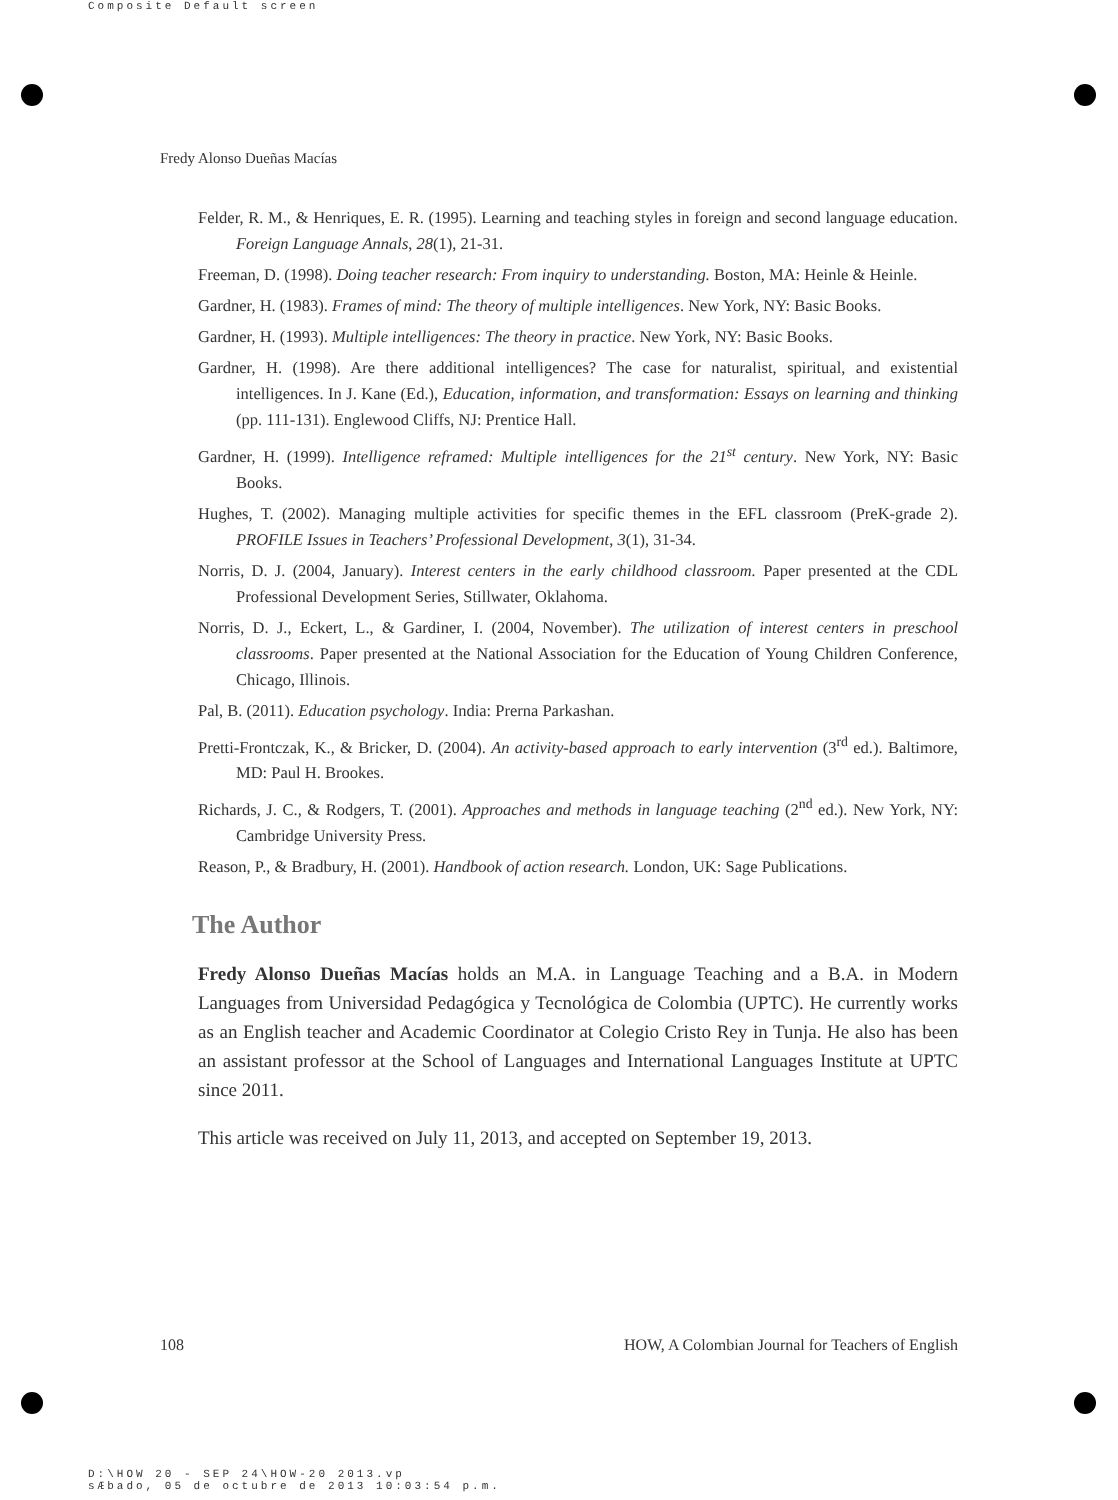Composite Default screen
Fredy Alonso Dueñas Macías
Felder, R. M., & Henriques, E. R. (1995). Learning and teaching styles in foreign and second language education. Foreign Language Annals, 28(1), 21-31.
Freeman, D. (1998). Doing teacher research: From inquiry to understanding. Boston, MA: Heinle & Heinle.
Gardner, H. (1983). Frames of mind: The theory of multiple intelligences. New York, NY: Basic Books.
Gardner, H. (1993). Multiple intelligences: The theory in practice. New York, NY: Basic Books.
Gardner, H. (1998). Are there additional intelligences? The case for naturalist, spiritual, and existential intelligences. In J. Kane (Ed.), Education, information, and transformation: Essays on learning and thinking (pp. 111-131). Englewood Cliffs, NJ: Prentice Hall.
Gardner, H. (1999). Intelligence reframed: Multiple intelligences for the 21<sup>st</sup> century. New York, NY: Basic Books.
Hughes, T. (2002). Managing multiple activities for specific themes in the EFL classroom (PreK-grade 2). PROFILE Issues in Teachers’ Professional Development, 3(1), 31-34.
Norris, D. J. (2004, January). Interest centers in the early childhood classroom. Paper presented at the CDL Professional Development Series, Stillwater, Oklahoma.
Norris, D. J., Eckert, L., & Gardiner, I. (2004, November). The utilization of interest centers in preschool classrooms. Paper presented at the National Association for the Education of Young Children Conference, Chicago, Illinois.
Pal, B. (2011). Education psychology. India: Prerna Parkashan.
Pretti-Frontczak, K., & Bricker, D. (2004). An activity-based approach to early intervention (3<sup>rd</sup> ed.). Baltimore, MD: Paul H. Brookes.
Richards, J. C., & Rodgers, T. (2001). Approaches and methods in language teaching (2<sup>nd</sup> ed.). New York, NY: Cambridge University Press.
Reason, P., & Bradbury, H. (2001). Handbook of action research. London, UK: Sage Publications.
The Author
Fredy Alonso Dueñas Macías holds an M.A. in Language Teaching and a B.A. in Modern Languages from Universidad Pedagógica y Tecnológica de Colombia (UPTC). He currently works as an English teacher and Academic Coordinator at Colegio Cristo Rey in Tunja. He also has been an assistant professor at the School of Languages and International Languages Institute at UPTC since 2011.
This article was received on July 11, 2013, and accepted on September 19, 2013.
108 HOW, A Colombian Journal for Teachers of English
D:\HOW 20 - SEP 24\HOW-20 2013.vp
sÆbado, 05 de octubre de 2013 10:03:54 p.m.